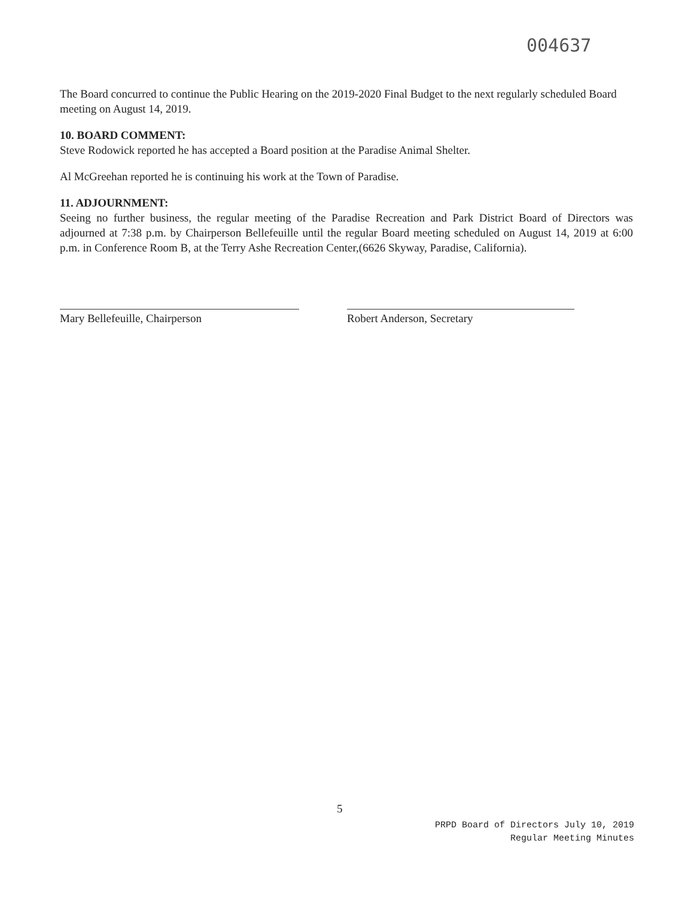004637
The Board concurred to continue the Public Hearing on the 2019-2020 Final Budget to the next regularly scheduled Board meeting on August 14, 2019.
10. BOARD COMMENT:
Steve Rodowick reported he has accepted a Board position at the Paradise Animal Shelter.
Al McGreehan reported he is continuing his work at the Town of Paradise.
11. ADJOURNMENT:
Seeing no further business, the regular meeting of the Paradise Recreation and Park District Board of Directors was adjourned at 7:38 p.m. by Chairperson Bellefeuille until the regular Board meeting scheduled on August 14, 2019 at 6:00 p.m. in Conference Room B, at the Terry Ashe Recreation Center,(6626 Skyway, Paradise, California).
Mary Bellefeuille, Chairperson Robert Anderson, Secretary
5
PRPD Board of Directors July 10, 2019
Regular Meeting Minutes